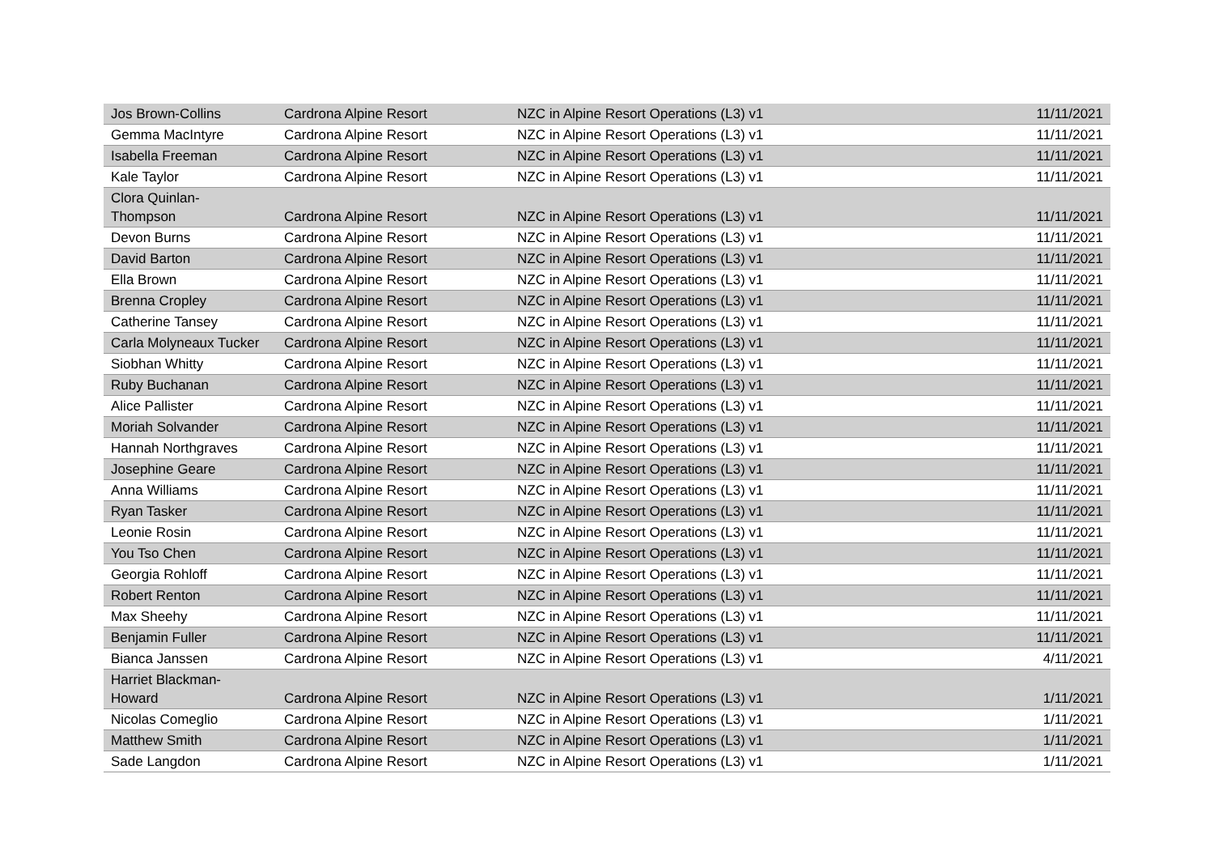| Jos Brown-Collins | Cardrona Alpine Resort | NZC in Alpine Resort Operations (L3) v1 | 11/11/2021 |
| Gemma MacIntyre | Cardrona Alpine Resort | NZC in Alpine Resort Operations (L3) v1 | 11/11/2021 |
| Isabella Freeman | Cardrona Alpine Resort | NZC in Alpine Resort Operations (L3) v1 | 11/11/2021 |
| Kale Taylor | Cardrona Alpine Resort | NZC in Alpine Resort Operations (L3) v1 | 11/11/2021 |
| Clora Quinlan- Thompson | Cardrona Alpine Resort | NZC in Alpine Resort Operations (L3) v1 | 11/11/2021 |
| Devon Burns | Cardrona Alpine Resort | NZC in Alpine Resort Operations (L3) v1 | 11/11/2021 |
| David Barton | Cardrona Alpine Resort | NZC in Alpine Resort Operations (L3) v1 | 11/11/2021 |
| Ella Brown | Cardrona Alpine Resort | NZC in Alpine Resort Operations (L3) v1 | 11/11/2021 |
| Brenna Cropley | Cardrona Alpine Resort | NZC in Alpine Resort Operations (L3) v1 | 11/11/2021 |
| Catherine Tansey | Cardrona Alpine Resort | NZC in Alpine Resort Operations (L3) v1 | 11/11/2021 |
| Carla Molyneaux Tucker | Cardrona Alpine Resort | NZC in Alpine Resort Operations (L3) v1 | 11/11/2021 |
| Siobhan Whitty | Cardrona Alpine Resort | NZC in Alpine Resort Operations (L3) v1 | 11/11/2021 |
| Ruby Buchanan | Cardrona Alpine Resort | NZC in Alpine Resort Operations (L3) v1 | 11/11/2021 |
| Alice Pallister | Cardrona Alpine Resort | NZC in Alpine Resort Operations (L3) v1 | 11/11/2021 |
| Moriah Solvander | Cardrona Alpine Resort | NZC in Alpine Resort Operations (L3) v1 | 11/11/2021 |
| Hannah Northgraves | Cardrona Alpine Resort | NZC in Alpine Resort Operations (L3) v1 | 11/11/2021 |
| Josephine Geare | Cardrona Alpine Resort | NZC in Alpine Resort Operations (L3) v1 | 11/11/2021 |
| Anna Williams | Cardrona Alpine Resort | NZC in Alpine Resort Operations (L3) v1 | 11/11/2021 |
| Ryan Tasker | Cardrona Alpine Resort | NZC in Alpine Resort Operations (L3) v1 | 11/11/2021 |
| Leonie Rosin | Cardrona Alpine Resort | NZC in Alpine Resort Operations (L3) v1 | 11/11/2021 |
| You Tso Chen | Cardrona Alpine Resort | NZC in Alpine Resort Operations (L3) v1 | 11/11/2021 |
| Georgia Rohloff | Cardrona Alpine Resort | NZC in Alpine Resort Operations (L3) v1 | 11/11/2021 |
| Robert Renton | Cardrona Alpine Resort | NZC in Alpine Resort Operations (L3) v1 | 11/11/2021 |
| Max Sheehy | Cardrona Alpine Resort | NZC in Alpine Resort Operations (L3) v1 | 11/11/2021 |
| Benjamin Fuller | Cardrona Alpine Resort | NZC in Alpine Resort Operations (L3) v1 | 11/11/2021 |
| Bianca Janssen | Cardrona Alpine Resort | NZC in Alpine Resort Operations (L3) v1 | 4/11/2021 |
| Harriet Blackman- Howard | Cardrona Alpine Resort | NZC in Alpine Resort Operations (L3) v1 | 1/11/2021 |
| Nicolas Comeglio | Cardrona Alpine Resort | NZC in Alpine Resort Operations (L3) v1 | 1/11/2021 |
| Matthew Smith | Cardrona Alpine Resort | NZC in Alpine Resort Operations (L3) v1 | 1/11/2021 |
| Sade Langdon | Cardrona Alpine Resort | NZC in Alpine Resort Operations (L3) v1 | 1/11/2021 |